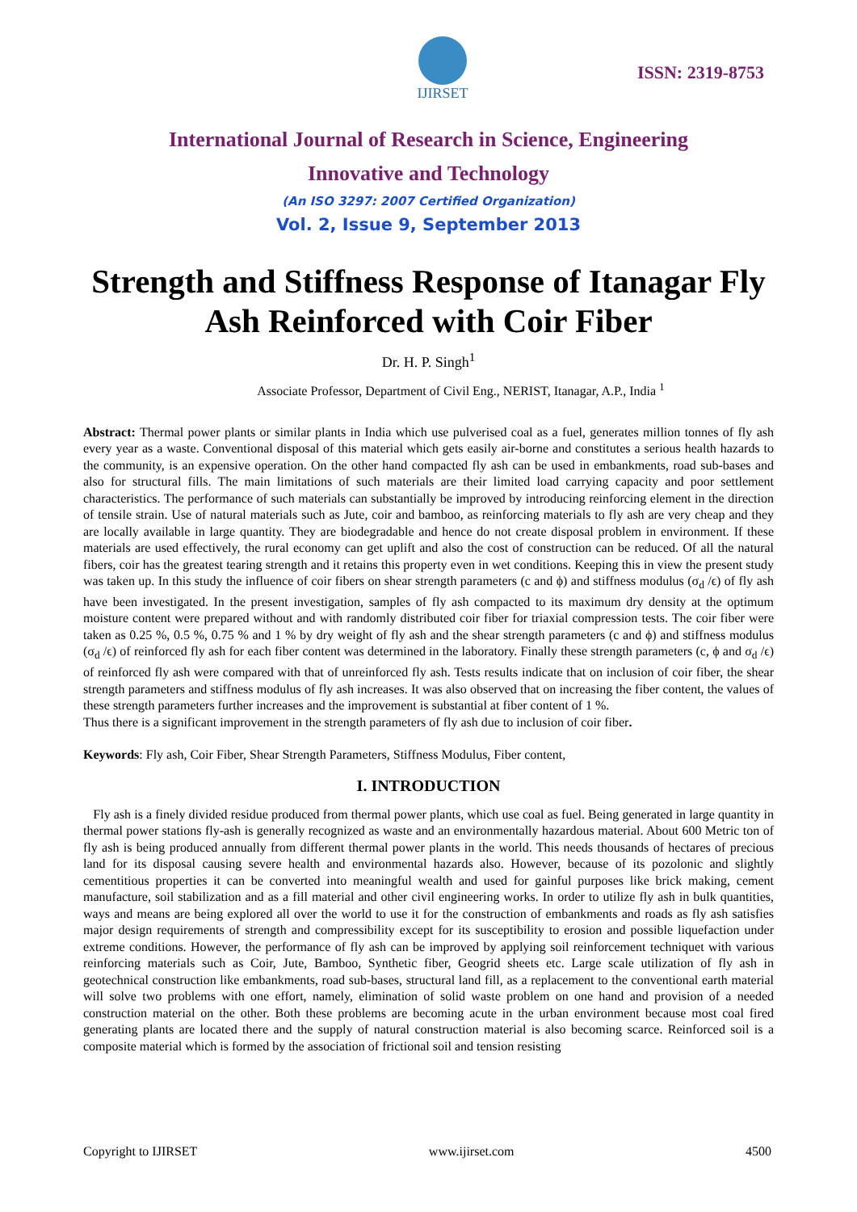IJIRSET
ISSN: 2319-8753
International Journal of Research in Science, Engineering
Innovative and Technology
(An ISO 3297: 2007 Certified Organization)
Vol. 2, Issue 9, September 2013
Strength and Stiffness Response of Itanagar Fly Ash Reinforced with Coir Fiber
Dr. H. P. Singh<sup>1</sup>
Associate Professor, Department of Civil Eng., NERIST, Itanagar, A.P., India <sup>1</sup>
Abstract: Thermal power plants or similar plants in India which use pulverised coal as a fuel, generates million tonnes of fly ash every year as a waste. Conventional disposal of this material which gets easily air-borne and constitutes a serious health hazards to the community, is an expensive operation. On the other hand compacted fly ash can be used in embankments, road sub-bases and also for structural fills. The main limitations of such materials are their limited load carrying capacity and poor settlement characteristics. The performance of such materials can substantially be improved by introducing reinforcing element in the direction of tensile strain. Use of natural materials such as Jute, coir and bamboo, as reinforcing materials to fly ash are very cheap and they are locally available in large quantity. They are biodegradable and hence do not create disposal problem in environment. If these materials are used effectively, the rural economy can get uplift and also the cost of construction can be reduced. Of all the natural fibers, coir has the greatest tearing strength and it retains this property even in wet conditions. Keeping this in view the present study was taken up. In this study the influence of coir fibers on shear strength parameters (c and ϕ) and stiffness modulus (σ<sub>d</sub> /ϵ) of fly ash have been investigated. In the present investigation, samples of fly ash compacted to its maximum dry density at the optimum moisture content were prepared without and with randomly distributed coir fiber for triaxial compression tests. The coir fiber were taken as 0.25 %, 0.5 %, 0.75 % and 1 % by dry weight of fly ash and the shear strength parameters (c and ϕ) and stiffness modulus (σ<sub>d</sub> /ϵ) of reinforced fly ash for each fiber content was determined in the laboratory. Finally these strength parameters (c, ϕ and σ<sub>d</sub> /ϵ) of reinforced fly ash were compared with that of unreinforced fly ash. Tests results indicate that on inclusion of coir fiber, the shear strength parameters and stiffness modulus of fly ash increases. It was also observed that on increasing the fiber content, the values of these strength parameters further increases and the improvement is substantial at fiber content of 1 %.
Thus there is a significant improvement in the strength parameters of fly ash due to inclusion of coir fiber.
Keywords: Fly ash, Coir Fiber, Shear Strength Parameters, Stiffness Modulus, Fiber content,
I. INTRODUCTION
Fly ash is a finely divided residue produced from thermal power plants, which use coal as fuel. Being generated in large quantity in thermal power stations fly-ash is generally recognized as waste and an environmentally hazardous material. About 600 Metric ton of fly ash is being produced annually from different thermal power plants in the world. This needs thousands of hectares of precious land for its disposal causing severe health and environmental hazards also. However, because of its pozolonic and slightly cementitious properties it can be converted into meaningful wealth and used for gainful purposes like brick making, cement manufacture, soil stabilization and as a fill material and other civil engineering works. In order to utilize fly ash in bulk quantities, ways and means are being explored all over the world to use it for the construction of embankments and roads as fly ash satisfies major design requirements of strength and compressibility except for its susceptibility to erosion and possible liquefaction under extreme conditions. However, the performance of fly ash can be improved by applying soil reinforcement techniquet with various reinforcing materials such as Coir, Jute, Bamboo, Synthetic fiber, Geogrid sheets etc. Large scale utilization of fly ash in geotechnical construction like embankments, road sub-bases, structural land fill, as a replacement to the conventional earth material will solve two problems with one effort, namely, elimination of solid waste problem on one hand and provision of a needed construction material on the other. Both these problems are becoming acute in the urban environment because most coal fired generating plants are located there and the supply of natural construction material is also becoming scarce. Reinforced soil is a composite material which is formed by the association of frictional soil and tension resisting
Copyright to IJIRSET www.ijirset.com 4500